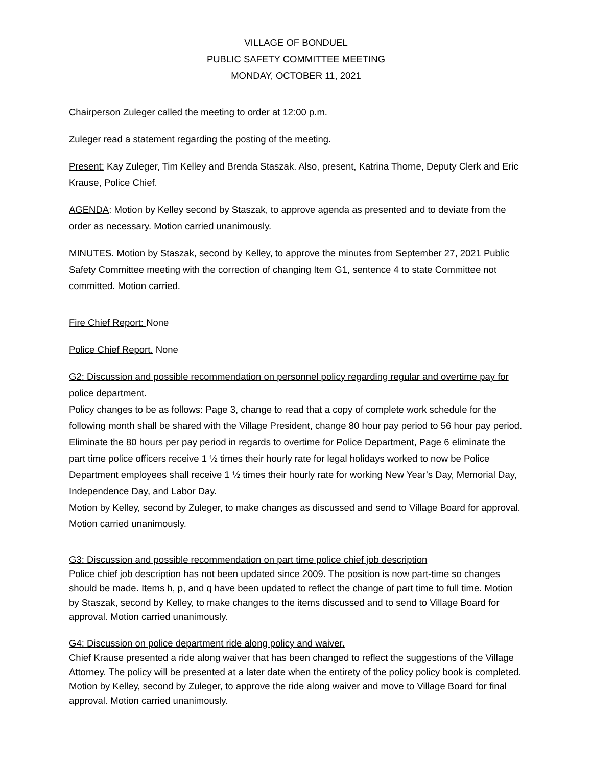VILLAGE OF BONDUEL
PUBLIC SAFETY COMMITTEE MEETING
MONDAY, OCTOBER 11, 2021
Chairperson Zuleger called the meeting to order at 12:00 p.m.
Zuleger read a statement regarding the posting of the meeting.
Present: Kay Zuleger, Tim Kelley and Brenda Staszak. Also, present, Katrina Thorne, Deputy Clerk and Eric Krause, Police Chief.
AGENDA: Motion by Kelley second by Staszak, to approve agenda as presented and to deviate from the order as necessary. Motion carried unanimously.
MINUTES. Motion by Staszak, second by Kelley, to approve the minutes from September 27, 2021 Public Safety Committee meeting with the correction of changing Item G1, sentence 4 to state Committee not committed. Motion carried.
Fire Chief Report: None
Police Chief Report. None
G2: Discussion and possible recommendation on personnel policy regarding regular and overtime pay for police department.
Policy changes to be as follows: Page 3, change to read that a copy of complete work schedule for the following month shall be shared with the Village President, change 80 hour pay period to 56 hour pay period. Eliminate the 80 hours per pay period in regards to overtime for Police Department, Page 6 eliminate the part time police officers receive 1 ½ times their hourly rate for legal holidays worked to now be Police Department employees shall receive 1 ½ times their hourly rate for working New Year’s Day, Memorial Day, Independence Day, and Labor Day.
Motion by Kelley, second by Zuleger, to make changes as discussed and send to Village Board for approval. Motion carried unanimously.
G3: Discussion and possible recommendation on part time police chief job description
Police chief job description has not been updated since 2009. The position is now part-time so changes should be made. Items h, p, and q have been updated to reflect the change of part time to full time. Motion by Staszak, second by Kelley, to make changes to the items discussed and to send to Village Board for approval. Motion carried unanimously.
G4: Discussion on police department ride along policy and waiver.
Chief Krause presented a ride along waiver that has been changed to reflect the suggestions of the Village Attorney. The policy will be presented at a later date when the entirety of the policy policy book is completed. Motion by Kelley, second by Zuleger, to approve the ride along waiver and move to Village Board for final approval. Motion carried unanimously.